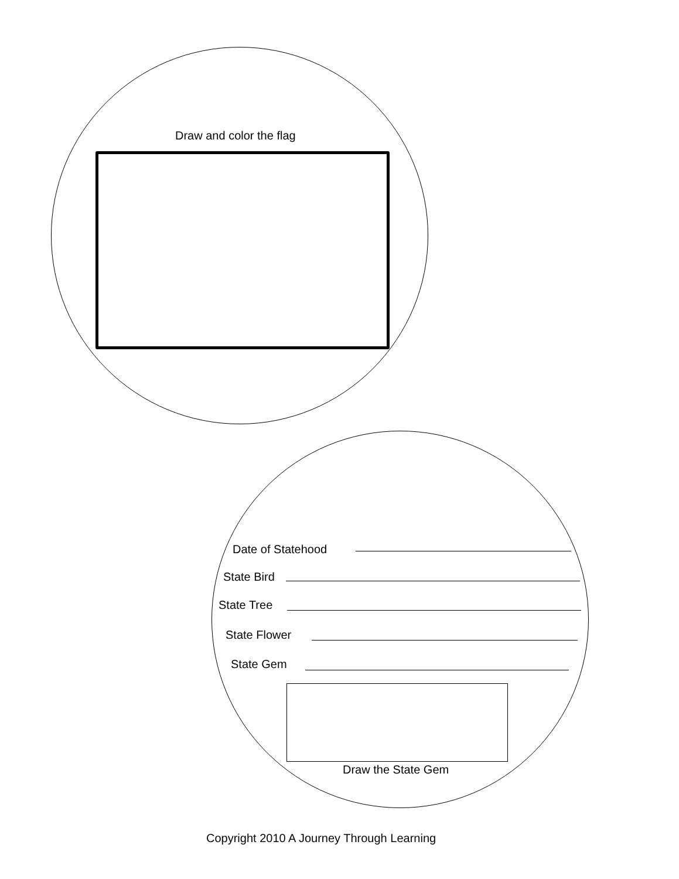Draw and color the flag
Date of Statehood
State Bird
State Tree
State Flower
State Gem
Draw the State Gem
Copyright 2010 A Journey Through Learning